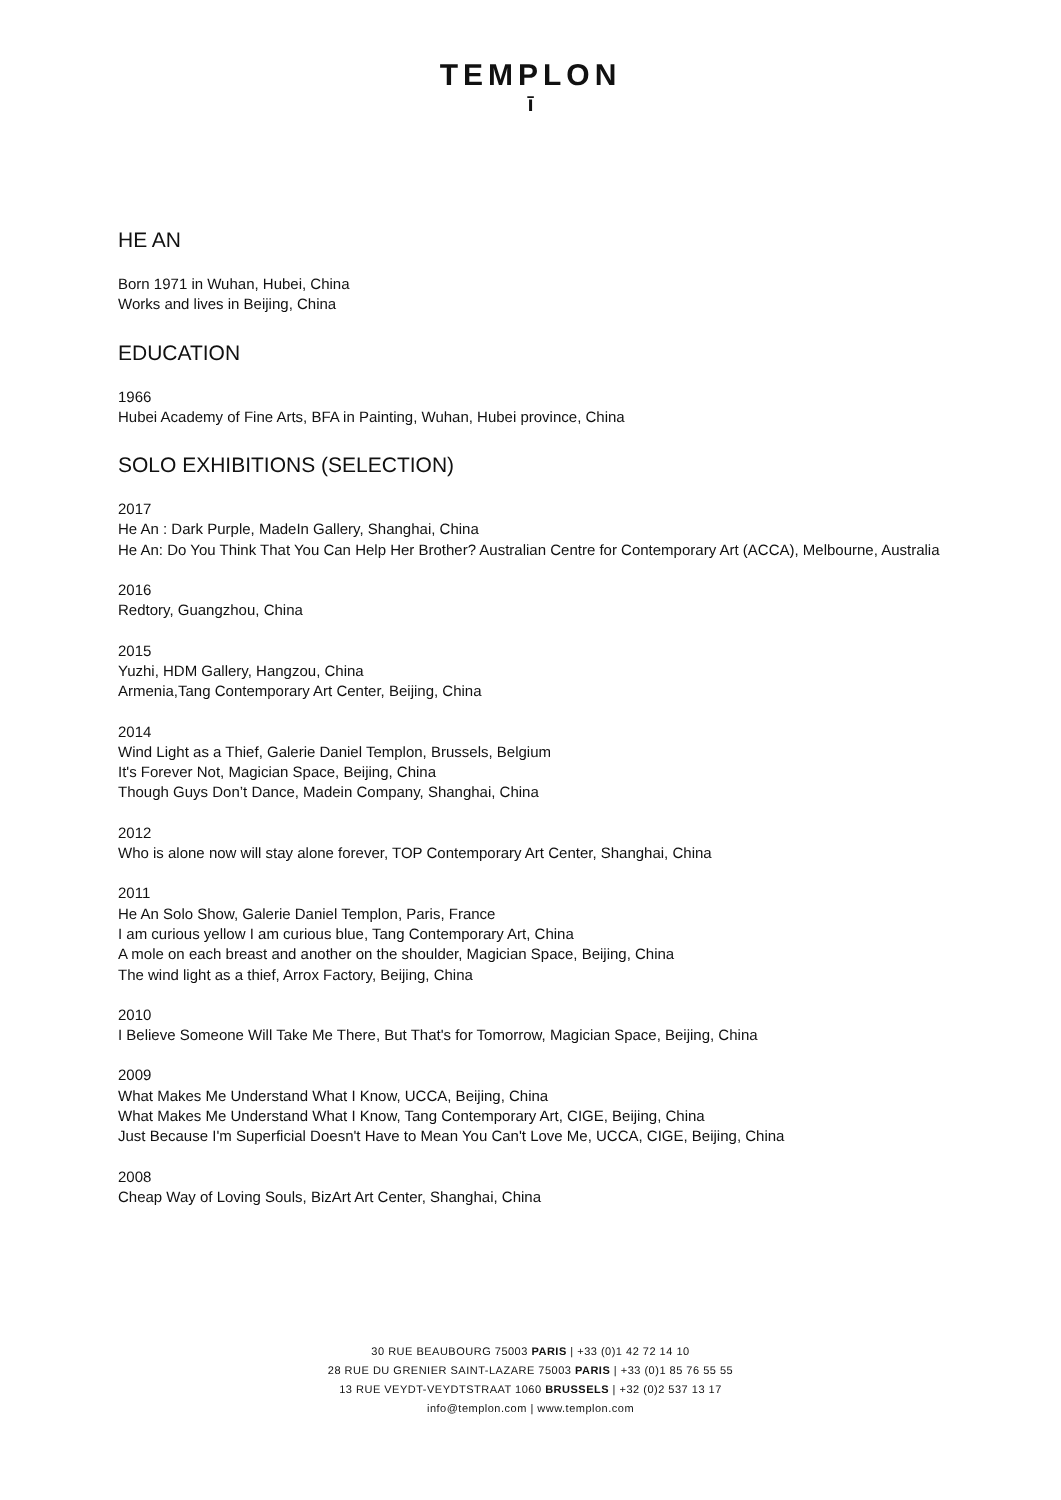TEMPLON
ī
HE AN
Born 1971 in Wuhan, Hubei, China
Works and lives in Beijing, China
EDUCATION
1966
Hubei Academy of Fine Arts, BFA in Painting, Wuhan, Hubei province, China
SOLO EXHIBITIONS (SELECTION)
2017
He An : Dark Purple, MadeIn Gallery, Shanghai, China
He An: Do You Think That You Can Help Her Brother? Australian Centre for Contemporary Art (ACCA), Melbourne, Australia
2016
Redtory, Guangzhou, China
2015
Yuzhi, HDM Gallery, Hangzou, China
Armenia,Tang Contemporary Art Center, Beijing, China
2014
Wind Light as a Thief, Galerie Daniel Templon, Brussels, Belgium
It's Forever Not, Magician Space, Beijing, China
Though Guys Don’t Dance, Madein Company, Shanghai, China
2012
Who is alone now will stay alone forever, TOP Contemporary Art Center, Shanghai, China
2011
He An Solo Show, Galerie Daniel Templon, Paris, France
I am curious yellow I am curious blue, Tang Contemporary Art, China
A mole on each breast and another on the shoulder, Magician Space, Beijing, China
The wind light as a thief, Arrox Factory, Beijing, China
2010
I Believe Someone Will Take Me There, But That's for Tomorrow, Magician Space, Beijing, China
2009
What Makes Me Understand What I Know, UCCA, Beijing, China
What Makes Me Understand What I Know, Tang Contemporary Art, CIGE, Beijing, China
Just Because I'm Superficial Doesn't Have to Mean You Can't Love Me, UCCA, CIGE, Beijing, China
2008
Cheap Way of Loving Souls, BizArt Art Center, Shanghai, China
30 RUE BEAUBOURG 75003 PARIS | +33 (0)1 42 72 14 10
28 RUE DU GRENIER SAINT-LAZARE 75003 PARIS | +33 (0)1 85 76 55 55
13 RUE VEYDT-VEYDTSTRAAT 1060 BRUSSELS | +32 (0)2 537 13 17
info@templon.com | www.templon.com